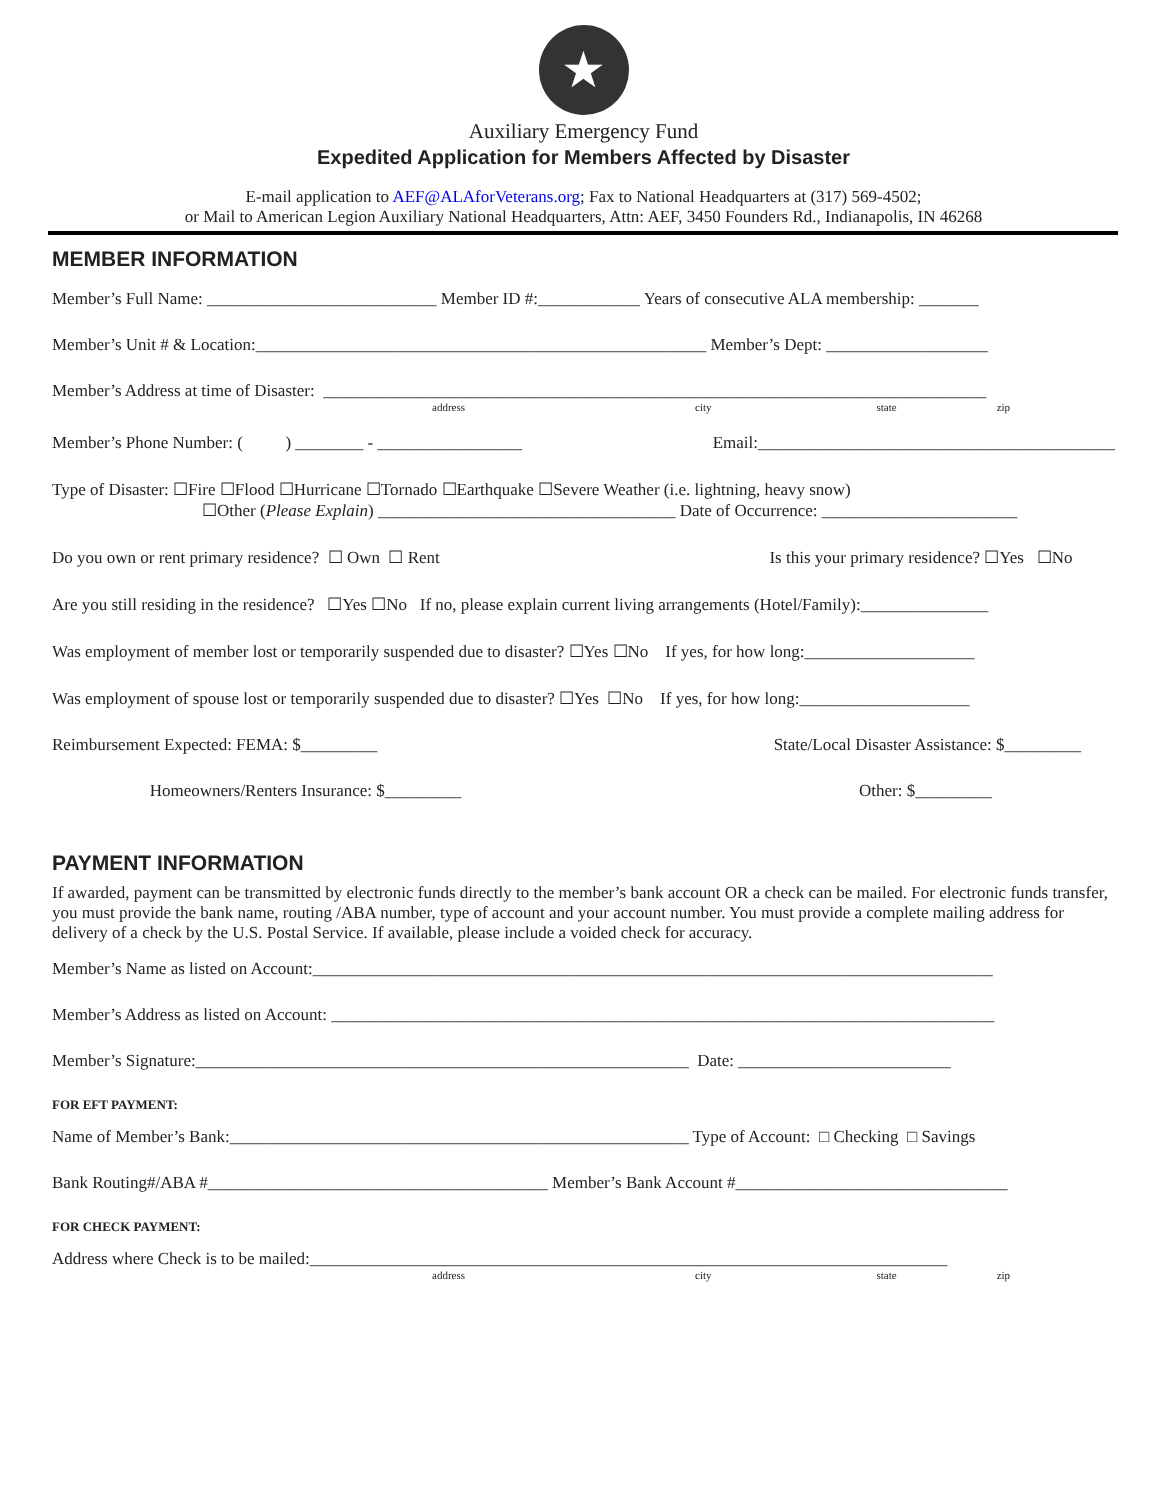★
Auxiliary Emergency Fund
Expedited Application for Members Affected by Disaster
E-mail application to AEF@ALAforVeterans.org; Fax to National Headquarters at (317) 569-4502;
or Mail to American Legion Auxiliary National Headquarters, Attn: AEF, 3450 Founders Rd., Indianapolis, IN 46268
MEMBER INFORMATION
Member’s Full Name: ___________________________ Member ID #:____________ Years of consecutive ALA membership: _______
Member’s Unit # & Location:_____________________________________________________ Member’s Dept: ___________________
Member’s Address at time of Disaster: ______________________________________________________________________________
address city state zip
Member’s Phone Number: ( ) ________ - _________________ Email:__________________________________________
Type of Disaster: ☐Fire ☐Flood ☐Hurricane ☐Tornado ☐Earthquake ☐Severe Weather (i.e. lightning, heavy snow)
☐Other (Please Explain) ___________________________________ Date of Occurrence: _______________________
Do you own or rent primary residence? ☐ Own ☐ Rent Is this your primary residence? ☐Yes ☐No
Are you still residing in the residence? ☐Yes ☐No If no, please explain current living arrangements (Hotel/Family):_______________
Was employment of member lost or temporarily suspended due to disaster? ☐Yes ☐No If yes, for how long:____________________
Was employment of spouse lost or temporarily suspended due to disaster? ☐Yes ☐No If yes, for how long:____________________
Reimbursement Expected: FEMA: $_________ State/Local Disaster Assistance: $_________
Homeowners/Renters Insurance: $_________ Other: $_________
PAYMENT INFORMATION
If awarded, payment can be transmitted by electronic funds directly to the member’s bank account OR a check can be mailed. For electronic funds transfer, you must provide the bank name, routing /ABA number, type of account and your account number. You must provide a complete mailing address for delivery of a check by the U.S. Postal Service. If available, please include a voided check for accuracy.
Member’s Name as listed on Account:________________________________________________________________________________
Member’s Address as listed on Account: ______________________________________________________________________________
Member’s Signature:__________________________________________________________ Date: _________________________
FOR EFT PAYMENT:
Name of Member’s Bank:______________________________________________________ Type of Account: □ Checking □ Savings
Bank Routing#/ABA #________________________________________ Member’s Bank Account #________________________________
FOR CHECK PAYMENT:
Address where Check is to be mailed:___________________________________________________________________________
address city state zip